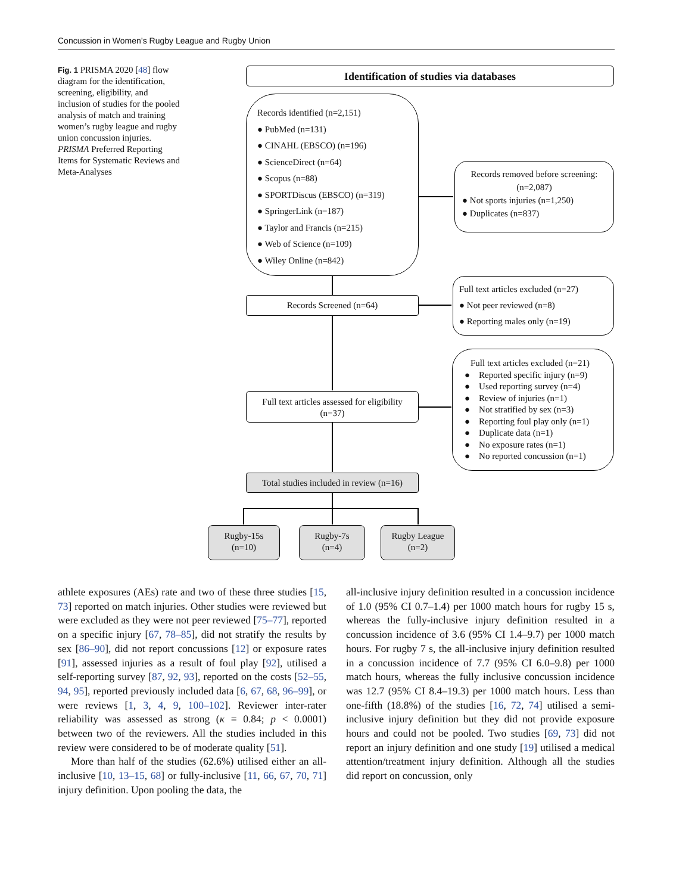Concussion in Women’s Rugby League and Rugby Union
Fig. 1 PRISMA 2020 [48] flow diagram for the identification, screening, eligibility, and inclusion of studies for the pooled analysis of match and training women’s rugby league and rugby union concussion injuries. PRISMA Preferred Reporting Items for Systematic Reviews and Meta-Analyses
Identification of studies via databases
Records identified (n=2,151)
● PubMed (n=131)
● CINAHL (EBSCO) (n=196)
● ScienceDirect (n=64)
● Scopus (n=88)
● SPORTDiscus (EBSCO) (n=319)
● SpringerLink (n=187)
● Taylor and Francis (n=215)
● Web of Science (n=109)
● Wiley Online (n=842)
Records removed before screening:
(n=2,087)
● Not sports injuries (n=1,250)
● Duplicates (n=837)
Records Screened (n=64)
Full text articles excluded (n=27)
● Not peer reviewed (n=8)
● Reporting males only (n=19)
Full text articles assessed for eligibility
(n=37)
Full text articles excluded (n=21)
● Reported specific injury (n=9)
● Used reporting survey (n=4)
● Review of injuries (n=1)
● Not stratified by sex (n=3)
● Reporting foul play only (n=1)
● Duplicate data (n=1)
● No exposure rates (n=1)
● No reported concussion (n=1)
Total studies included in review (n=16)
Rugby-15s
(n=10)
Rugby-7s
(n=4)
Rugby League
(n=2)
athlete exposures (AEs) rate and two of these three studies [15, 73] reported on match injuries. Other studies were reviewed but were excluded as they were not peer reviewed [75–77], reported on a specific injury [67, 78–85], did not stratify the results by sex [86–90], did not report concussions [12] or exposure rates [91], assessed injuries as a result of foul play [92], utilised a self-reporting survey [87, 92, 93], reported on the costs [52–55, 94, 95], reported previously included data [6, 67, 68, 96–99], or were reviews [1, 3, 4, 9, 100–102]. Reviewer inter-rater reliability was assessed as strong (κ = 0.84; p < 0.0001) between two of the reviewers. All the studies included in this review were considered to be of moderate quality [51].
More than half of the studies (62.6%) utilised either an all-inclusive [10, 13–15, 68] or fully-inclusive [11, 66, 67, 70, 71] injury definition. Upon pooling the data, the
all-inclusive injury definition resulted in a concussion incidence of 1.0 (95% CI 0.7–1.4) per 1000 match hours for rugby 15 s, whereas the fully-inclusive injury definition resulted in a concussion incidence of 3.6 (95% CI 1.4–9.7) per 1000 match hours. For rugby 7 s, the all-inclusive injury definition resulted in a concussion incidence of 7.7 (95% CI 6.0–9.8) per 1000 match hours, whereas the fully inclusive concussion incidence was 12.7 (95% CI 8.4–19.3) per 1000 match hours. Less than one-fifth (18.8%) of the studies [16, 72, 74] utilised a semi-inclusive injury definition but they did not provide exposure hours and could not be pooled. Two studies [69, 73] did not report an injury definition and one study [19] utilised a medical attention/treatment injury definition. Although all the studies did report on concussion, only